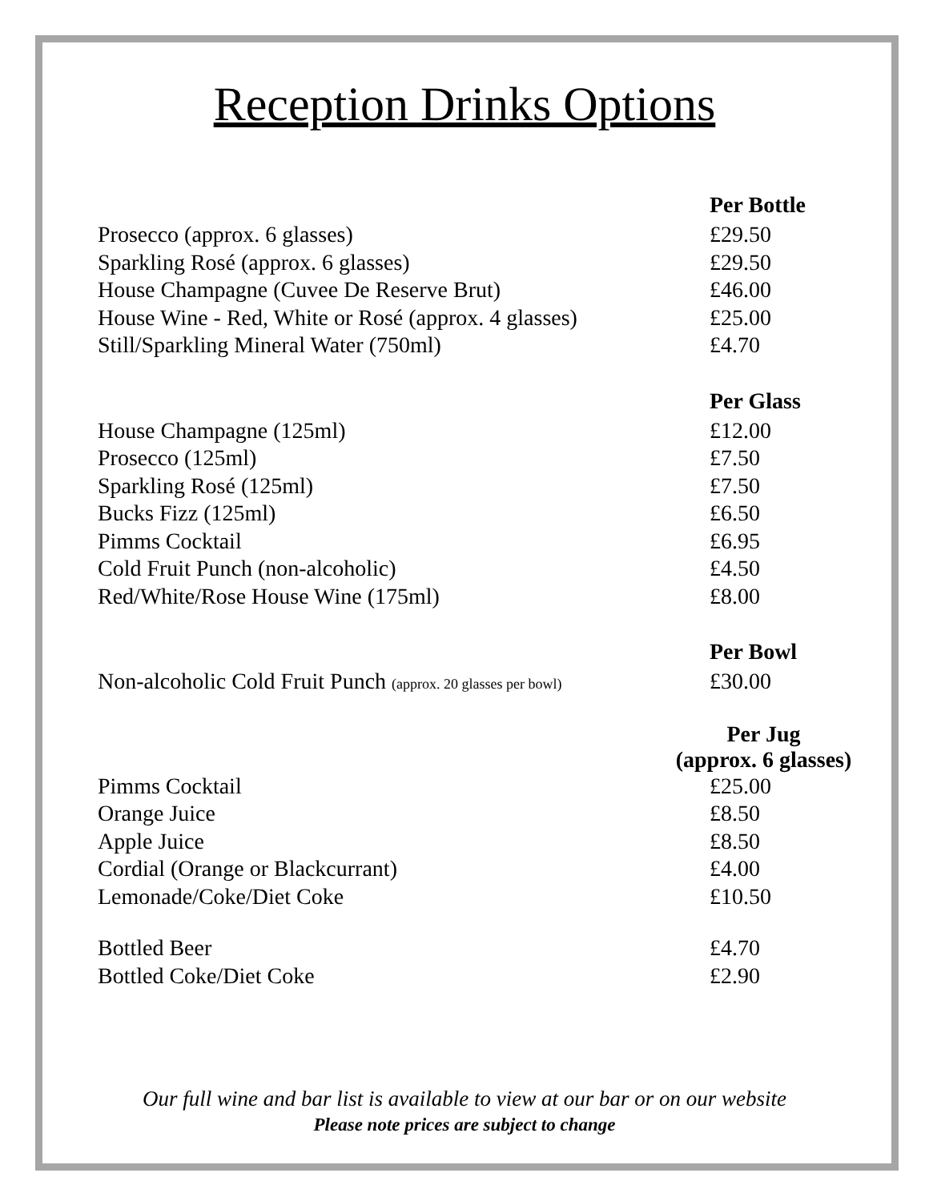Reception Drinks Options
| | Per Bottle |
| Prosecco (approx. 6 glasses) | £29.50 |
| Sparkling Rosé (approx. 6 glasses) | £29.50 |
| House Champagne (Cuvee De Reserve Brut) | £46.00 |
| House Wine - Red, White or Rosé (approx. 4 glasses) | £25.00 |
| Still/Sparkling Mineral Water (750ml) | £4.70 |
| | Per Glass |
| House Champagne (125ml) | £12.00 |
| Prosecco (125ml) | £7.50 |
| Sparkling Rosé (125ml) | £7.50 |
| Bucks Fizz (125ml) | £6.50 |
| Pimms Cocktail | £6.95 |
| Cold Fruit Punch (non-alcoholic) | £4.50 |
| Red/White/Rose House Wine (175ml) | £8.00 |
| | Per Bowl |
| Non-alcoholic Cold Fruit Punch (approx. 20 glasses per bowl) | £30.00 |
| | Per Jug (approx. 6 glasses) |
| Pimms Cocktail | £25.00 |
| Orange Juice | £8.50 |
| Apple Juice | £8.50 |
| Cordial (Orange or Blackcurrant) | £4.00 |
| Lemonade/Coke/Diet Coke | £10.50 |
| Bottled Beer | £4.70 |
| Bottled Coke/Diet Coke | £2.90 |
Our full wine and bar list is available to view at our bar or on our website
Please note prices are subject to change